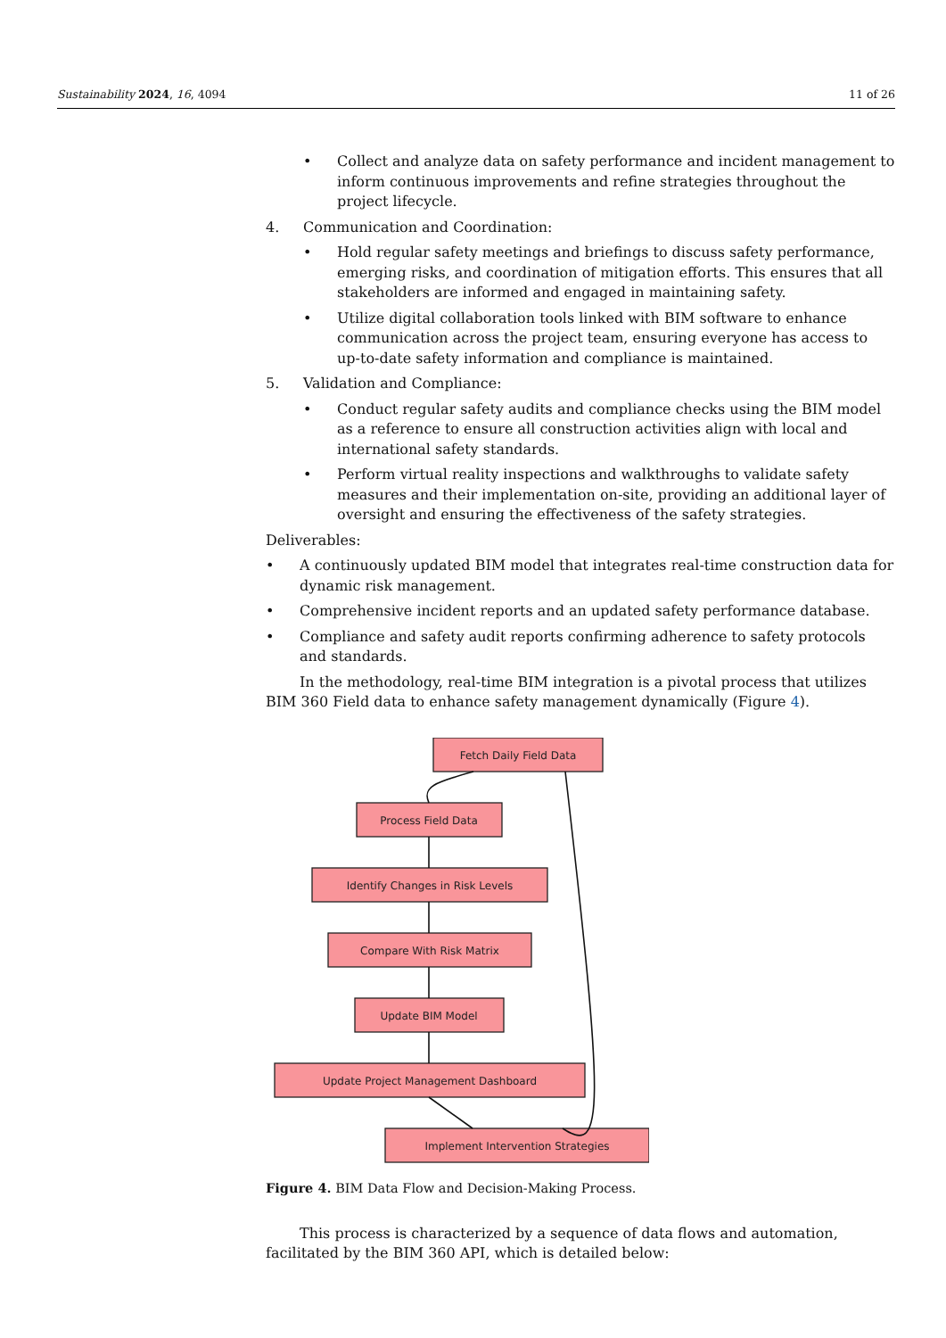Sustainability 2024, 16, 4094 11 of 26
• Collect and analyze data on safety performance and incident management to inform continuous improvements and refine strategies throughout the project lifecycle.
4. Communication and Coordination:
• Hold regular safety meetings and briefings to discuss safety performance, emerging risks, and coordination of mitigation efforts. This ensures that all stakeholders are informed and engaged in maintaining safety.
• Utilize digital collaboration tools linked with BIM software to enhance communication across the project team, ensuring everyone has access to up-to-date safety information and compliance is maintained.
5. Validation and Compliance:
• Conduct regular safety audits and compliance checks using the BIM model as a reference to ensure all construction activities align with local and international safety standards.
• Perform virtual reality inspections and walkthroughs to validate safety measures and their implementation on-site, providing an additional layer of oversight and ensuring the effectiveness of the safety strategies.
Deliverables:
• A continuously updated BIM model that integrates real-time construction data for dynamic risk management.
• Comprehensive incident reports and an updated safety performance database.
• Compliance and safety audit reports confirming adherence to safety protocols and standards.
In the methodology, real-time BIM integration is a pivotal process that utilizes BIM 360 Field data to enhance safety management dynamically (Figure 4).
Fetch Daily Field Data
Process Field Data
Identify Changes in Risk Levels
Compare With Risk Matrix
Update BIM Model
Update Project Management Dashboard
Implement Intervention Strategies
Figure 4. BIM Data Flow and Decision-Making Process.
This process is characterized by a sequence of data flows and automation, facilitated by the BIM 360 API, which is detailed below: